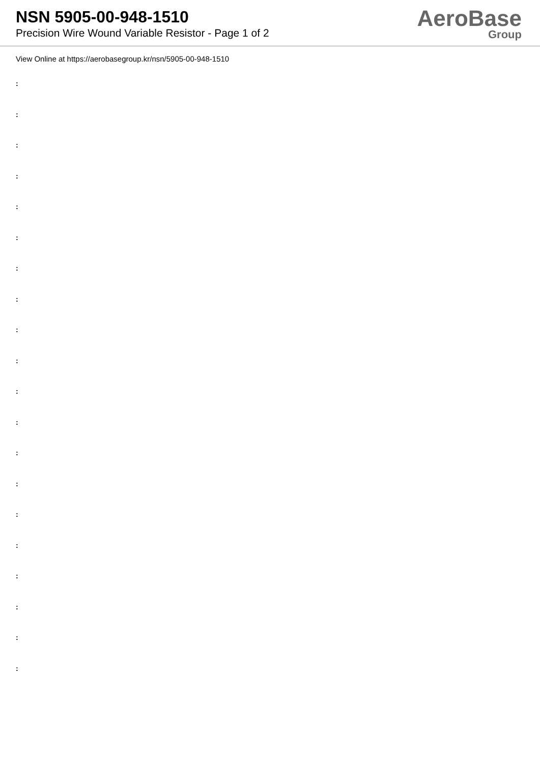NSN 5905-00-948-1510
Precision Wire Wound Variable Resistor - Page 1 of 2
AeroBase
Group
View Online at https://aerobasegroup.kr/nsn/5905-00-948-1510
:
:
:
:
:
:
:
:
:
:
:
:
:
:
:
:
:
:
:
: